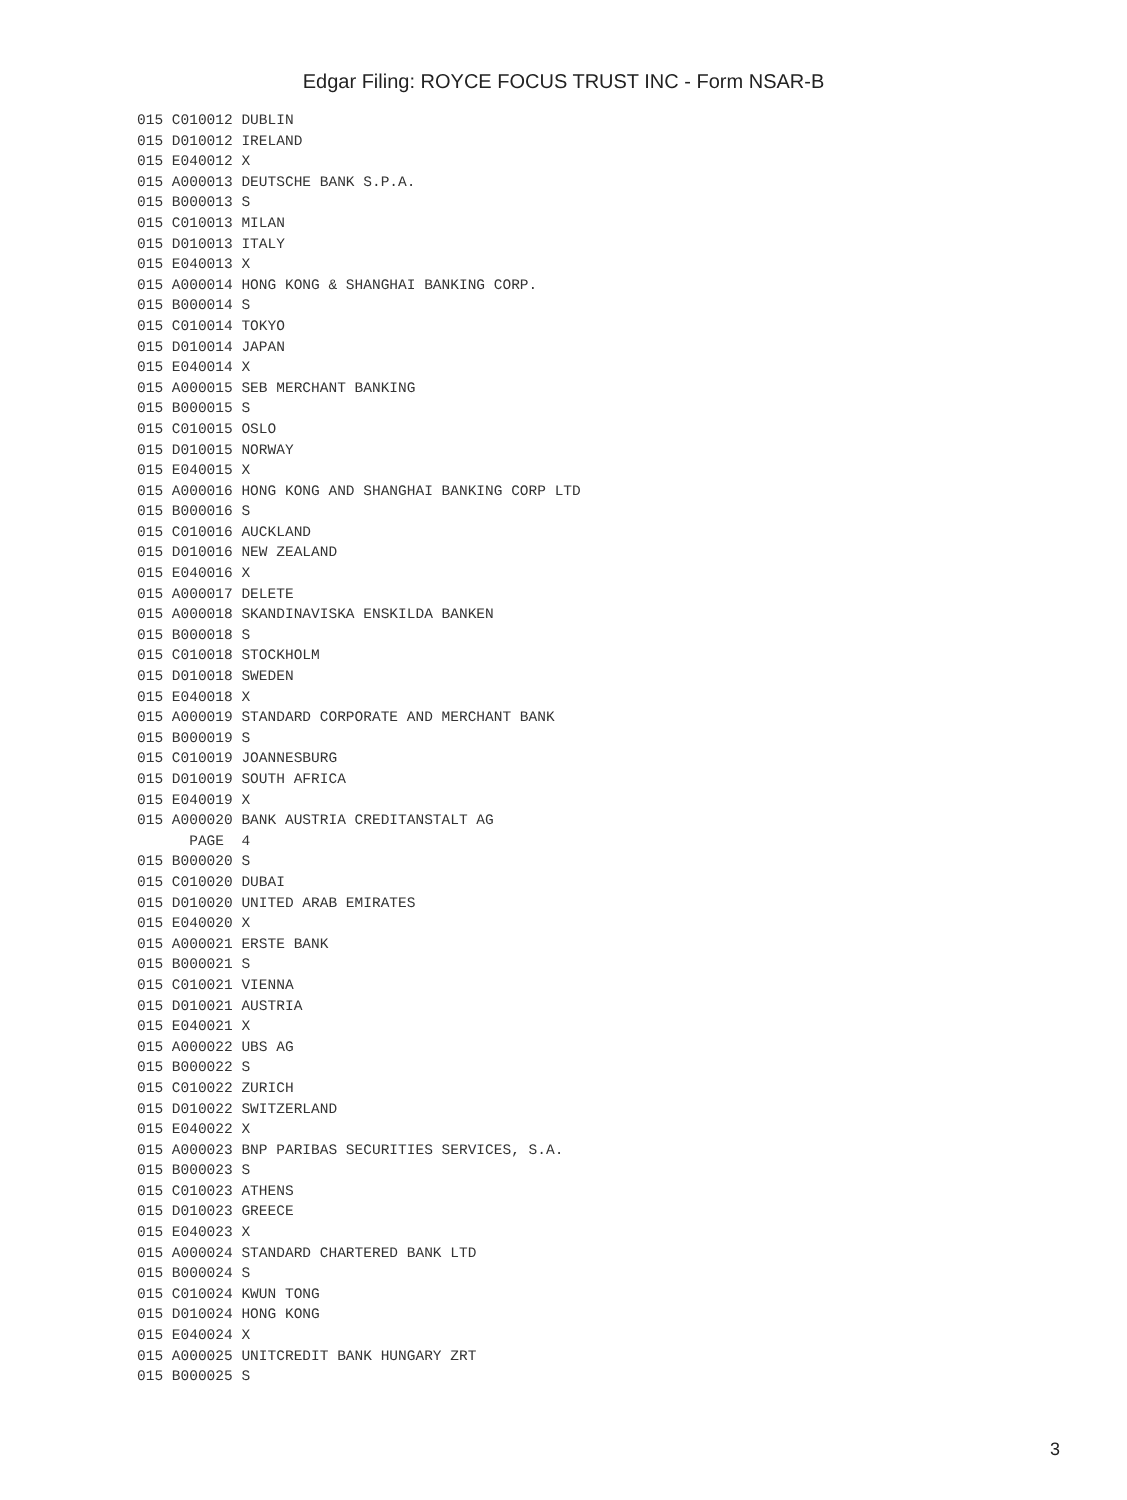Edgar Filing: ROYCE FOCUS TRUST INC - Form NSAR-B
015 C010012 DUBLIN
015 D010012 IRELAND
015 E040012 X
015 A000013 DEUTSCHE BANK S.P.A.
015 B000013 S
015 C010013 MILAN
015 D010013 ITALY
015 E040013 X
015 A000014 HONG KONG & SHANGHAI BANKING CORP.
015 B000014 S
015 C010014 TOKYO
015 D010014 JAPAN
015 E040014 X
015 A000015 SEB MERCHANT BANKING
015 B000015 S
015 C010015 OSLO
015 D010015 NORWAY
015 E040015 X
015 A000016 HONG KONG AND SHANGHAI BANKING CORP LTD
015 B000016 S
015 C010016 AUCKLAND
015 D010016 NEW ZEALAND
015 E040016 X
015 A000017 DELETE
015 A000018 SKANDINAVISKA ENSKILDA BANKEN
015 B000018 S
015 C010018 STOCKHOLM
015 D010018 SWEDEN
015 E040018 X
015 A000019 STANDARD CORPORATE AND MERCHANT BANK
015 B000019 S
015 C010019 JOANNESBURG
015 D010019 SOUTH AFRICA
015 E040019 X
015 A000020 BANK AUSTRIA CREDITANSTALT AG
      PAGE  4
015 B000020 S
015 C010020 DUBAI
015 D010020 UNITED ARAB EMIRATES
015 E040020 X
015 A000021 ERSTE BANK
015 B000021 S
015 C010021 VIENNA
015 D010021 AUSTRIA
015 E040021 X
015 A000022 UBS AG
015 B000022 S
015 C010022 ZURICH
015 D010022 SWITZERLAND
015 E040022 X
015 A000023 BNP PARIBAS SECURITIES SERVICES, S.A.
015 B000023 S
015 C010023 ATHENS
015 D010023 GREECE
015 E040023 X
015 A000024 STANDARD CHARTERED BANK LTD
015 B000024 S
015 C010024 KWUN TONG
015 D010024 HONG KONG
015 E040024 X
015 A000025 UNITCREDIT BANK HUNGARY ZRT
015 B000025 S
3